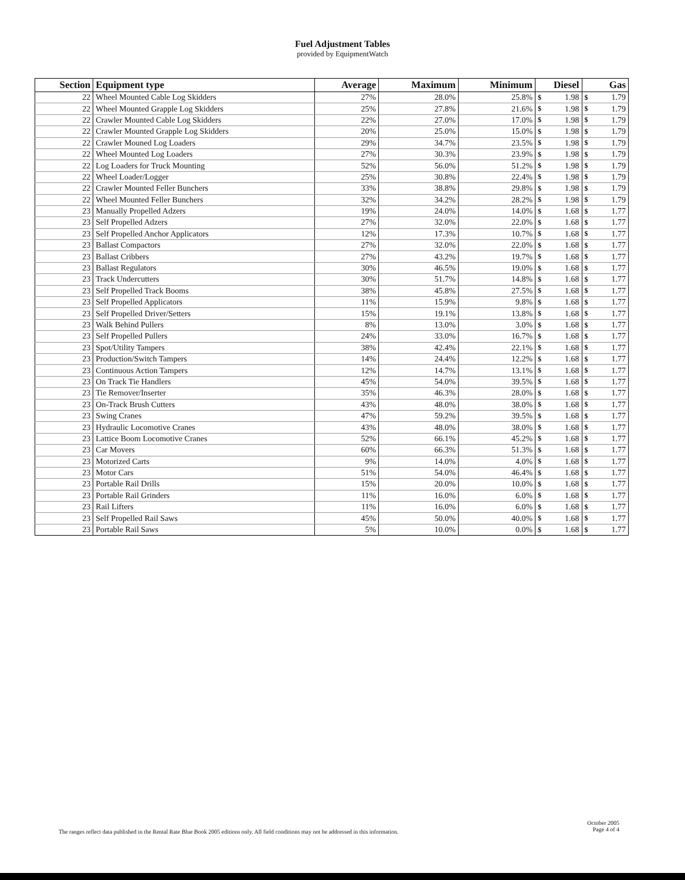Fuel Adjustment Tables
provided by EquipmentWatch
| Section | Equipment type | Average | Maximum | Minimum | Diesel | | Gas | |
| --- | --- | --- | --- | --- | --- | --- | --- | --- |
| 22 | Wheel Mounted Cable Log Skidders | 27% | 28.0% | 25.8% | $ | 1.98 | $ | 1.79 |
| 22 | Wheel Mounted Grapple Log Skidders | 25% | 27.8% | 21.6% | $ | 1.98 | $ | 1.79 |
| 22 | Crawler Mounted Cable Log Skidders | 22% | 27.0% | 17.0% | $ | 1.98 | $ | 1.79 |
| 22 | Crawler Mounted Grapple Log Skidders | 20% | 25.0% | 15.0% | $ | 1.98 | $ | 1.79 |
| 22 | Crawler Mouned Log Loaders | 29% | 34.7% | 23.5% | $ | 1.98 | $ | 1.79 |
| 22 | Wheel Mounted Log Loaders | 27% | 30.3% | 23.9% | $ | 1.98 | $ | 1.79 |
| 22 | Log Loaders for Truck Mounting | 52% | 56.0% | 51.2% | $ | 1.98 | $ | 1.79 |
| 22 | Wheel Loader/Logger | 25% | 30.8% | 22.4% | $ | 1.98 | $ | 1.79 |
| 22 | Crawler Mounted Feller Bunchers | 33% | 38.8% | 29.8% | $ | 1.98 | $ | 1.79 |
| 22 | Wheel Mounted Feller Bunchers | 32% | 34.2% | 28.2% | $ | 1.98 | $ | 1.79 |
| 23 | Manually Propelled Adzers | 19% | 24.0% | 14.0% | $ | 1.68 | $ | 1.77 |
| 23 | Self Propelled Adzers | 27% | 32.0% | 22.0% | $ | 1.68 | $ | 1.77 |
| 23 | Self Propelled Anchor Applicators | 12% | 17.3% | 10.7% | $ | 1.68 | $ | 1.77 |
| 23 | Ballast Compactors | 27% | 32.0% | 22.0% | $ | 1.68 | $ | 1.77 |
| 23 | Ballast Cribbers | 27% | 43.2% | 19.7% | $ | 1.68 | $ | 1.77 |
| 23 | Ballast Regulators | 30% | 46.5% | 19.0% | $ | 1.68 | $ | 1.77 |
| 23 | Track Undercutters | 30% | 51.7% | 14.8% | $ | 1.68 | $ | 1.77 |
| 23 | Self Propelled Track Booms | 38% | 45.8% | 27.5% | $ | 1.68 | $ | 1.77 |
| 23 | Self Propelled Applicators | 11% | 15.9% | 9.8% | $ | 1.68 | $ | 1.77 |
| 23 | Self Propelled Driver/Setters | 15% | 19.1% | 13.8% | $ | 1.68 | $ | 1.77 |
| 23 | Walk Behind Pullers | 8% | 13.0% | 3.0% | $ | 1.68 | $ | 1.77 |
| 23 | Self Propelled Pullers | 24% | 33.0% | 16.7% | $ | 1.68 | $ | 1.77 |
| 23 | Spot/Utility Tampers | 38% | 42.4% | 22.1% | $ | 1.68 | $ | 1.77 |
| 23 | Production/Switch Tampers | 14% | 24.4% | 12.2% | $ | 1.68 | $ | 1.77 |
| 23 | Continuous Action Tampers | 12% | 14.7% | 13.1% | $ | 1.68 | $ | 1.77 |
| 23 | On Track Tie Handlers | 45% | 54.0% | 39.5% | $ | 1.68 | $ | 1.77 |
| 23 | Tie Remover/Inserter | 35% | 46.3% | 28.0% | $ | 1.68 | $ | 1.77 |
| 23 | On-Track Brush Cutters | 43% | 48.0% | 38.0% | $ | 1.68 | $ | 1.77 |
| 23 | Swing Cranes | 47% | 59.2% | 39.5% | $ | 1.68 | $ | 1.77 |
| 23 | Hydraulic Locomotive Cranes | 43% | 48.0% | 38.0% | $ | 1.68 | $ | 1.77 |
| 23 | Lattice Boom Locomotive Cranes | 52% | 66.1% | 45.2% | $ | 1.68 | $ | 1.77 |
| 23 | Car Movers | 60% | 66.3% | 51.3% | $ | 1.68 | $ | 1.77 |
| 23 | Motorized Carts | 9% | 14.0% | 4.0% | $ | 1.68 | $ | 1.77 |
| 23 | Motor Cars | 51% | 54.0% | 46.4% | $ | 1.68 | $ | 1.77 |
| 23 | Portable Rail Drills | 15% | 20.0% | 10.0% | $ | 1.68 | $ | 1.77 |
| 23 | Portable Rail Grinders | 11% | 16.0% | 6.0% | $ | 1.68 | $ | 1.77 |
| 23 | Rail Lifters | 11% | 16.0% | 6.0% | $ | 1.68 | $ | 1.77 |
| 23 | Self Propelled Rail Saws | 45% | 50.0% | 40.0% | $ | 1.68 | $ | 1.77 |
| 23 | Portable Rail Saws | 5% | 10.0% | 0.0% | $ | 1.68 | $ | 1.77 |
The ranges reflect data published in the Rental Rate Blue Book 2005 editions only. All field conditions may not be addressed in this information.
October 2005
Page 4 of 4